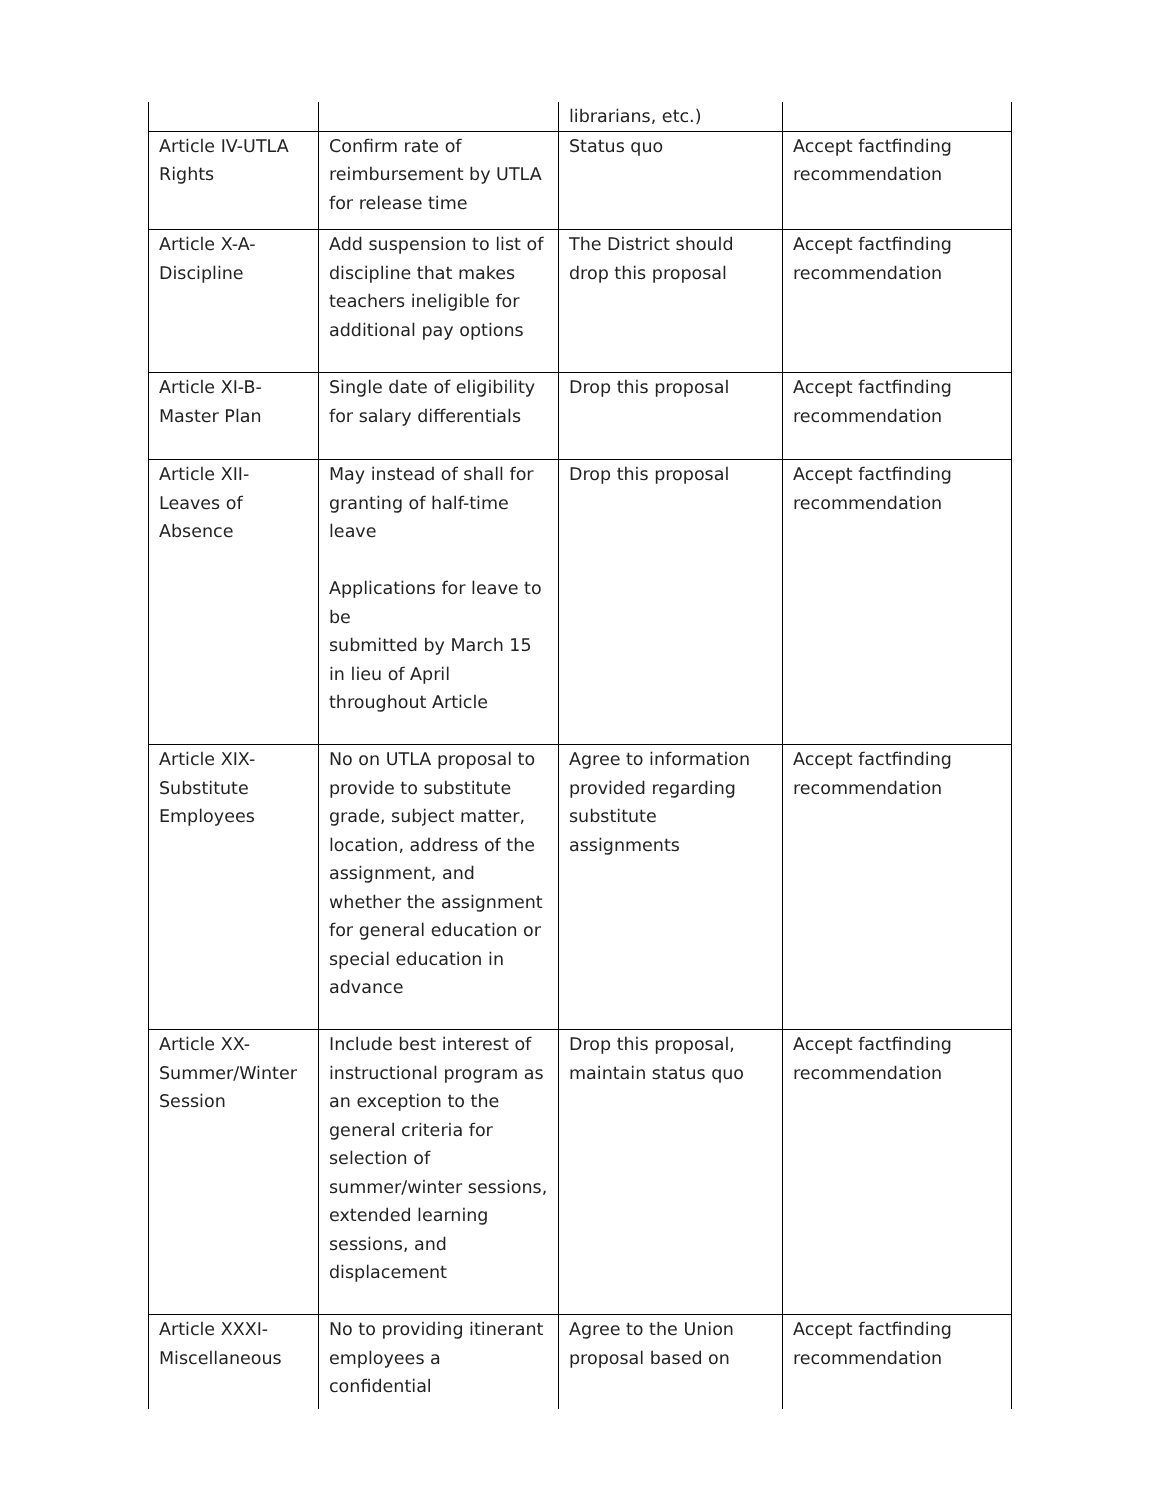| | | librarians, etc.) | |
| Article IV-UTLA Rights | Confirm rate of reimbursement by UTLA for release time | Status quo | Accept factfinding recommendation |
| Article X-A-Discipline | Add suspension to list of discipline that makes teachers ineligible for additional pay options | The District should drop this proposal | Accept factfinding recommendation |
| Article XI-B-Master Plan | Single date of eligibility for salary differentials | Drop this proposal | Accept factfinding recommendation |
| Article XII-Leaves of Absence | May instead of shall for granting of half-time leave Applications for leave to be submitted by March 15 in lieu of April throughout Article | Drop this proposal | Accept factfinding recommendation |
| Article XIX-Substitute Employees | No on UTLA proposal to provide to substitute grade, subject matter, location, address of the assignment, and whether the assignment for general education or special education in advance | Agree to information provided regarding substitute assignments | Accept factfinding recommendation |
| Article XX-Summer/Winter Session | Include best interest of instructional program as an exception to the general criteria for selection of summer/winter sessions, extended learning sessions, and displacement | Drop this proposal, maintain status quo | Accept factfinding recommendation |
| Article XXXI-Miscellaneous | No to providing itinerant employees a confidential | Agree to the Union proposal based on | Accept factfinding recommendation |